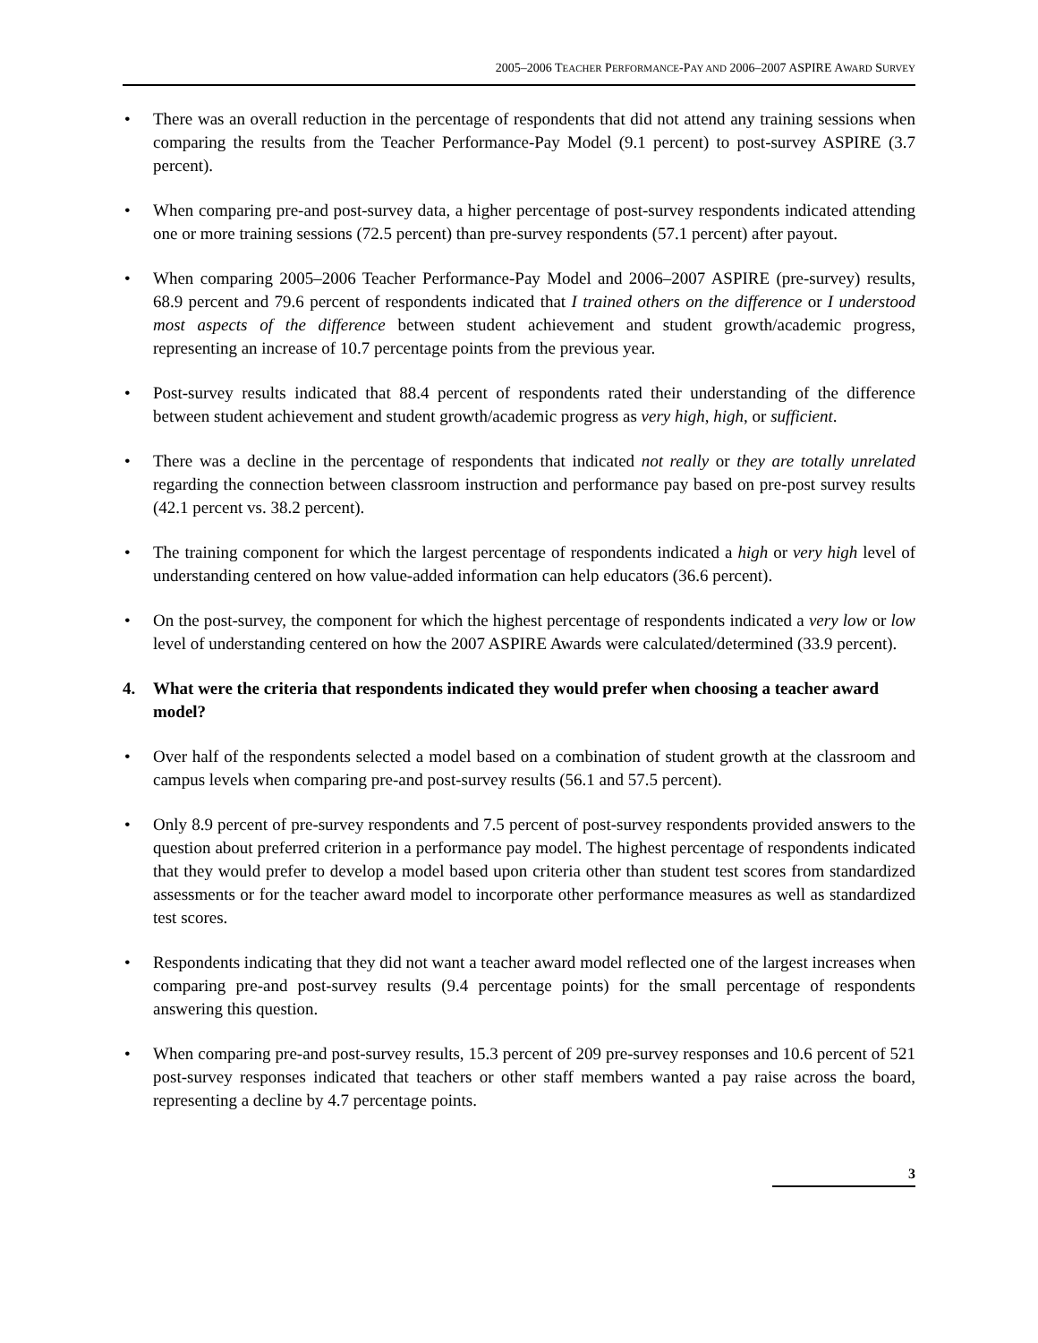2005–2006 TEACHER PERFORMANCE-PAY AND 2006–2007 ASPIRE AWARD SURVEY
• There was an overall reduction in the percentage of respondents that did not attend any training sessions when comparing the results from the Teacher Performance-Pay Model (9.1 percent) to post-survey ASPIRE (3.7 percent).
• When comparing pre-and post-survey data, a higher percentage of post-survey respondents indicated attending one or more training sessions (72.5 percent) than pre-survey respondents (57.1 percent) after payout.
• When comparing 2005–2006 Teacher Performance-Pay Model and 2006–2007 ASPIRE (pre-survey) results, 68.9 percent and 79.6 percent of respondents indicated that I trained others on the difference or I understood most aspects of the difference between student achievement and student growth/academic progress, representing an increase of 10.7 percentage points from the previous year.
• Post-survey results indicated that 88.4 percent of respondents rated their understanding of the difference between student achievement and student growth/academic progress as very high, high, or sufficient.
• There was a decline in the percentage of respondents that indicated not really or they are totally unrelated regarding the connection between classroom instruction and performance pay based on pre-post survey results (42.1 percent vs. 38.2 percent).
• The training component for which the largest percentage of respondents indicated a high or very high level of understanding centered on how value-added information can help educators (36.6 percent).
• On the post-survey, the component for which the highest percentage of respondents indicated a very low or low level of understanding centered on how the 2007 ASPIRE Awards were calculated/determined (33.9 percent).
4. What were the criteria that respondents indicated they would prefer when choosing a teacher award model?
• Over half of the respondents selected a model based on a combination of student growth at the classroom and campus levels when comparing pre-and post-survey results (56.1 and 57.5 percent).
• Only 8.9 percent of pre-survey respondents and 7.5 percent of post-survey respondents provided answers to the question about preferred criterion in a performance pay model. The highest percentage of respondents indicated that they would prefer to develop a model based upon criteria other than student test scores from standardized assessments or for the teacher award model to incorporate other performance measures as well as standardized test scores.
• Respondents indicating that they did not want a teacher award model reflected one of the largest increases when comparing pre-and post-survey results (9.4 percentage points) for the small percentage of respondents answering this question.
• When comparing pre-and post-survey results, 15.3 percent of 209 pre-survey responses and 10.6 percent of 521 post-survey responses indicated that teachers or other staff members wanted a pay raise across the board, representing a decline by 4.7 percentage points.
3